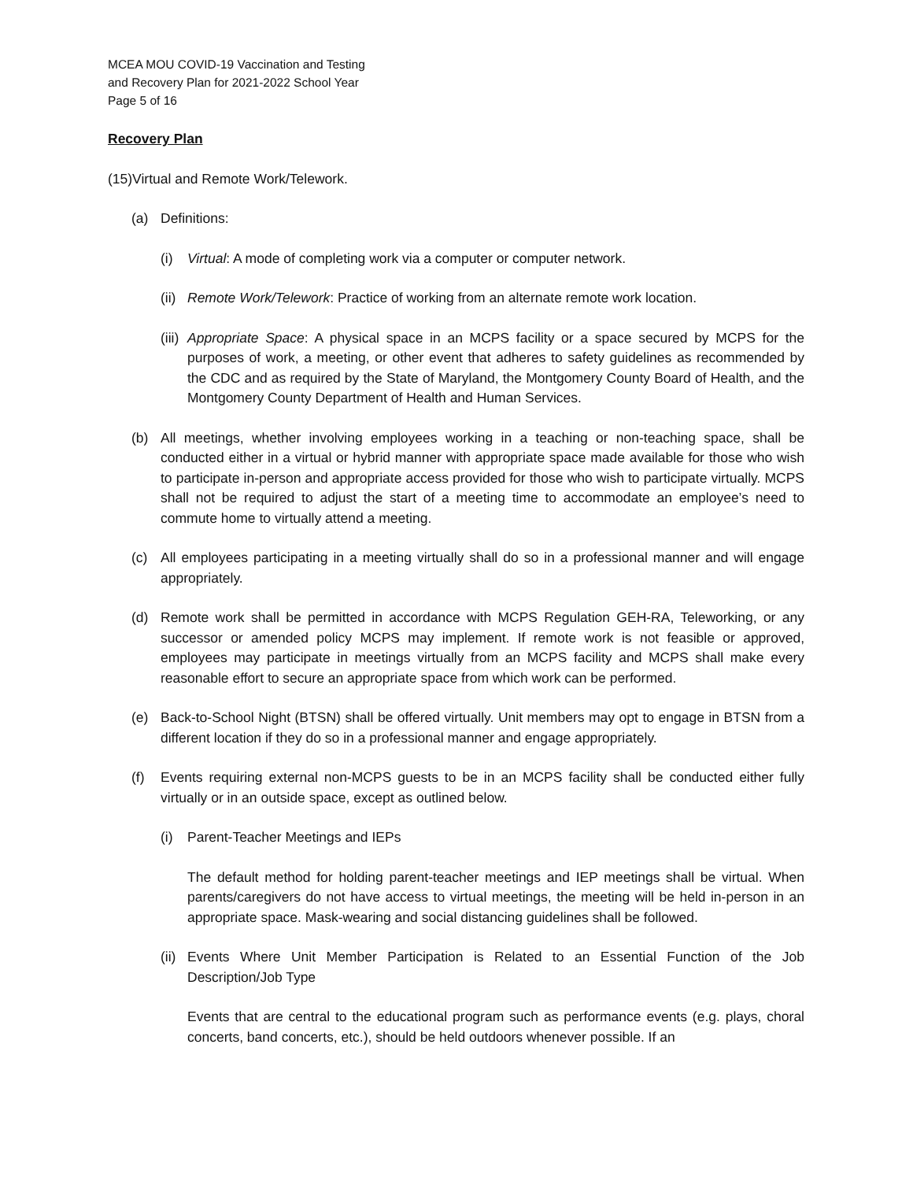MCEA MOU COVID-19 Vaccination and Testing
and Recovery Plan for 2021-2022 School Year
Page 5 of 16
Recovery Plan
(15)Virtual and Remote Work/Telework.
(a) Definitions:
(i) Virtual: A mode of completing work via a computer or computer network.
(ii) Remote Work/Telework: Practice of working from an alternate remote work location.
(iii) Appropriate Space: A physical space in an MCPS facility or a space secured by MCPS for the purposes of work, a meeting, or other event that adheres to safety guidelines as recommended by the CDC and as required by the State of Maryland, the Montgomery County Board of Health, and the Montgomery County Department of Health and Human Services.
(b) All meetings, whether involving employees working in a teaching or non-teaching space, shall be conducted either in a virtual or hybrid manner with appropriate space made available for those who wish to participate in-person and appropriate access provided for those who wish to participate virtually. MCPS shall not be required to adjust the start of a meeting time to accommodate an employee’s need to commute home to virtually attend a meeting.
(c) All employees participating in a meeting virtually shall do so in a professional manner and will engage appropriately.
(d) Remote work shall be permitted in accordance with MCPS Regulation GEH-RA, Teleworking, or any successor or amended policy MCPS may implement. If remote work is not feasible or approved, employees may participate in meetings virtually from an MCPS facility and MCPS shall make every reasonable effort to secure an appropriate space from which work can be performed.
(e) Back-to-School Night (BTSN) shall be offered virtually. Unit members may opt to engage in BTSN from a different location if they do so in a professional manner and engage appropriately.
(f) Events requiring external non-MCPS guests to be in an MCPS facility shall be conducted either fully virtually or in an outside space, except as outlined below.
(i) Parent-Teacher Meetings and IEPs
The default method for holding parent-teacher meetings and IEP meetings shall be virtual. When parents/caregivers do not have access to virtual meetings, the meeting will be held in-person in an appropriate space. Mask-wearing and social distancing guidelines shall be followed.
(ii) Events Where Unit Member Participation is Related to an Essential Function of the Job Description/Job Type
Events that are central to the educational program such as performance events (e.g. plays, choral concerts, band concerts, etc.), should be held outdoors whenever possible. If an